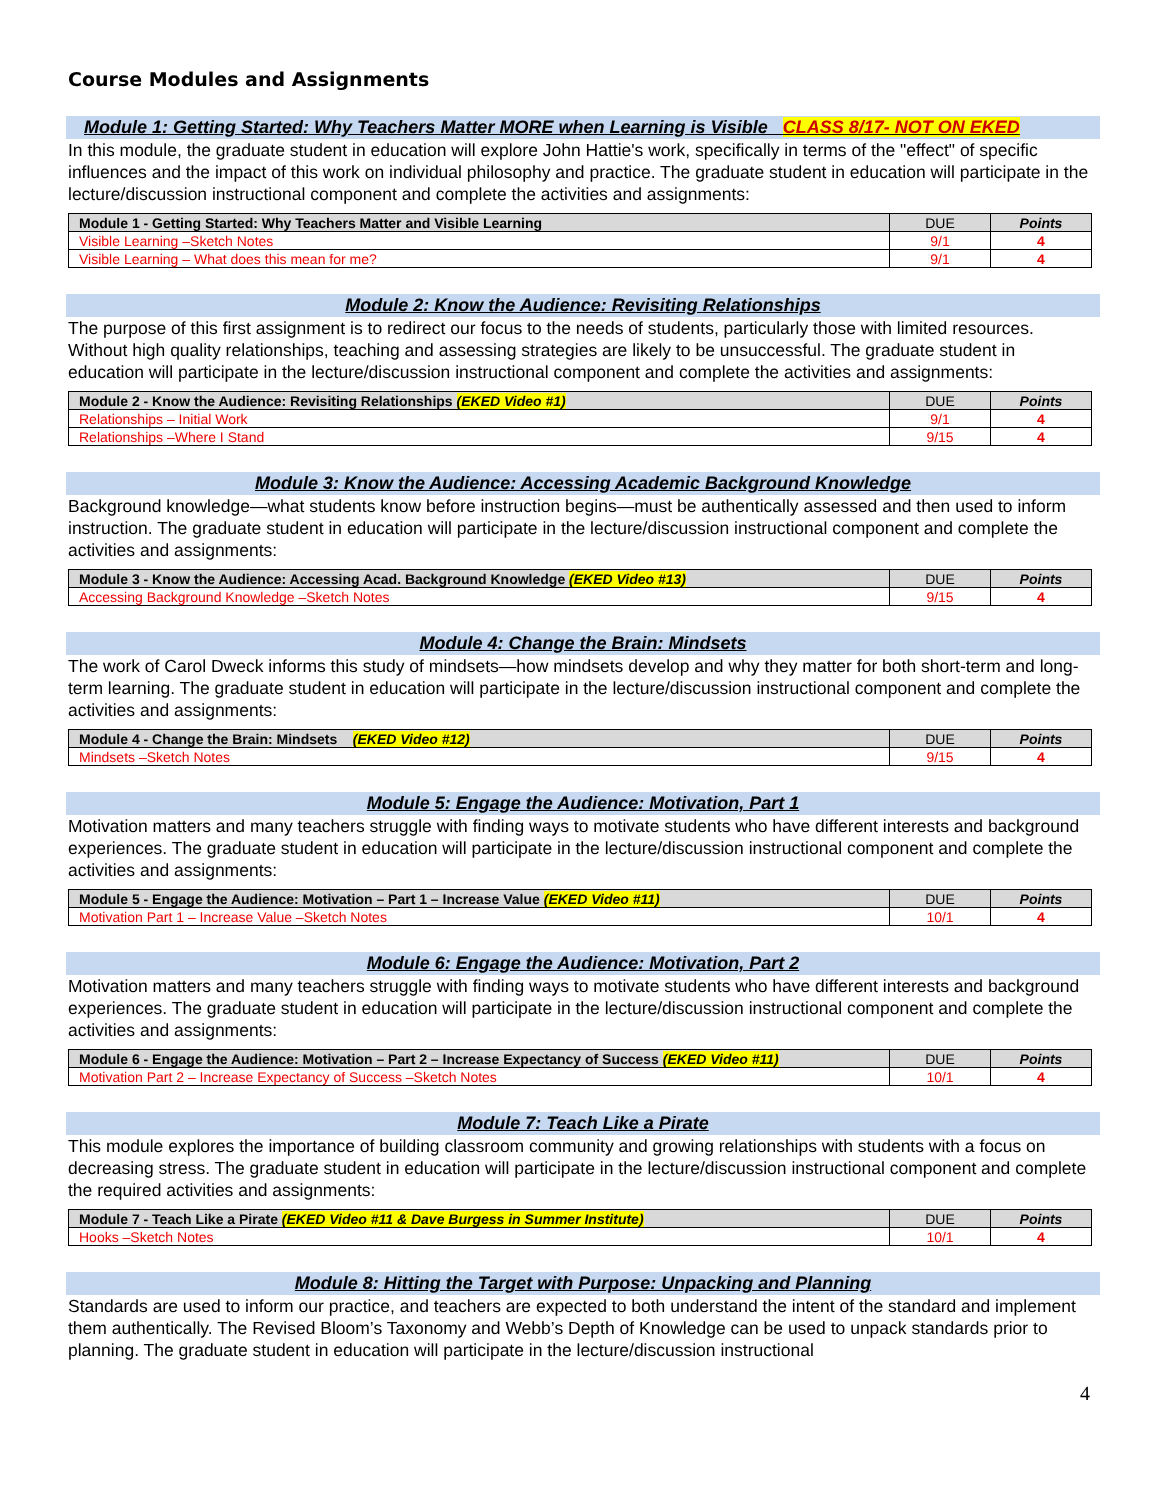Course Modules and Assignments
Module 1: Getting Started: Why Teachers Matter MORE when Learning is Visible CLASS 8/17- NOT ON EKED
In this module, the graduate student in education will explore John Hattie's work, specifically in terms of the "effect" of specific influences and the impact of this work on individual philosophy and practice. The graduate student in education will participate in the lecture/discussion instructional component and complete the activities and assignments:
| Module 1 - Getting Started: Why Teachers Matter and Visible Learning | DUE | Points |
| --- | --- | --- |
| Visible Learning –Sketch Notes | 9/1 | 4 |
| Visible Learning – What does this mean for me? | 9/1 | 4 |
Module 2: Know the Audience: Revisiting Relationships
The purpose of this first assignment is to redirect our focus to the needs of students, particularly those with limited resources. Without high quality relationships, teaching and assessing strategies are likely to be unsuccessful. The graduate student in education will participate in the lecture/discussion instructional component and complete the activities and assignments:
| Module 2 - Know the Audience: Revisiting Relationships (EKED Video #1) | DUE | Points |
| --- | --- | --- |
| Relationships – Initial Work | 9/1 | 4 |
| Relationships –Where I Stand | 9/15 | 4 |
Module 3: Know the Audience: Accessing Academic Background Knowledge
Background knowledge—what students know before instruction begins—must be authentically assessed and then used to inform instruction. The graduate student in education will participate in the lecture/discussion instructional component and complete the activities and assignments:
| Module 3 - Know the Audience: Accessing Acad. Background Knowledge (EKED Video #13) | DUE | Points |
| --- | --- | --- |
| Accessing Background Knowledge –Sketch Notes | 9/15 | 4 |
Module 4: Change the Brain: Mindsets
The work of Carol Dweck informs this study of mindsets—how mindsets develop and why they matter for both short-term and long-term learning. The graduate student in education will participate in the lecture/discussion instructional component and complete the activities and assignments:
| Module 4 - Change the Brain: Mindsets (EKED Video #12) | DUE | Points |
| --- | --- | --- |
| Mindsets –Sketch Notes | 9/15 | 4 |
Module 5: Engage the Audience: Motivation, Part 1
Motivation matters and many teachers struggle with finding ways to motivate students who have different interests and background experiences. The graduate student in education will participate in the lecture/discussion instructional component and complete the activities and assignments:
| Module 5 - Engage the Audience: Motivation – Part 1 – Increase Value (EKED Video #11) | DUE | Points |
| --- | --- | --- |
| Motivation Part 1 – Increase Value –Sketch Notes | 10/1 | 4 |
Module 6: Engage the Audience: Motivation, Part 2
Motivation matters and many teachers struggle with finding ways to motivate students who have different interests and background experiences. The graduate student in education will participate in the lecture/discussion instructional component and complete the activities and assignments:
| Module 6 - Engage the Audience: Motivation – Part 2 – Increase Expectancy of Success (EKED Video #11) | DUE | Points |
| --- | --- | --- |
| Motivation Part 2 – Increase Expectancy of Success –Sketch Notes | 10/1 | 4 |
Module 7: Teach Like a Pirate
This module explores the importance of building classroom community and growing relationships with students with a focus on decreasing stress. The graduate student in education will participate in the lecture/discussion instructional component and complete the required activities and assignments:
| Module 7 - Teach Like a Pirate (EKED Video #11 & Dave Burgess in Summer Institute) | DUE | Points |
| --- | --- | --- |
| Hooks –Sketch Notes | 10/1 | 4 |
Module 8: Hitting the Target with Purpose: Unpacking and Planning
Standards are used to inform our practice, and teachers are expected to both understand the intent of the standard and implement them authentically. The Revised Bloom’s Taxonomy and Webb’s Depth of Knowledge can be used to unpack standards prior to planning. The graduate student in education will participate in the lecture/discussion instructional
4